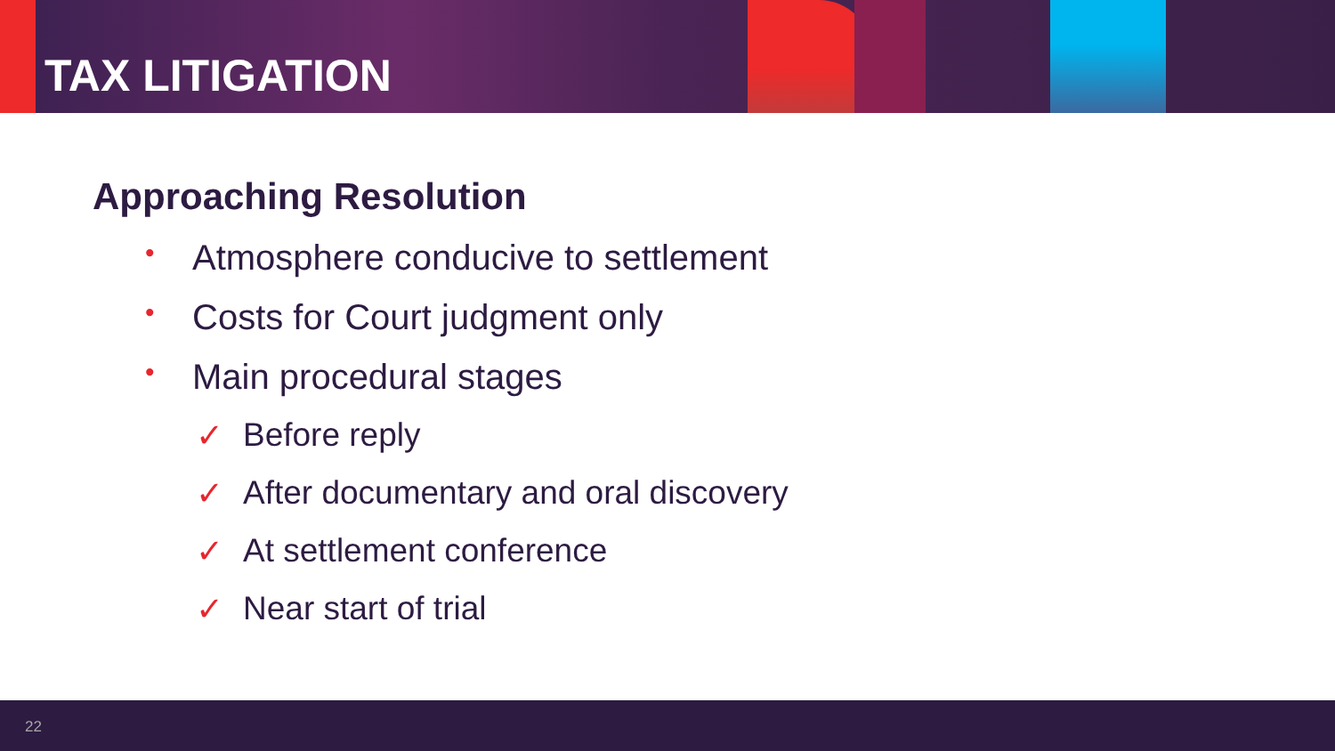TAX LITIGATION
Approaching Resolution
• Atmosphere conducive to settlement
• Costs for Court judgment only
• Main procedural stages
✓ Before reply
✓ After documentary and oral discovery
✓ At settlement conference
✓ Near start of trial
22